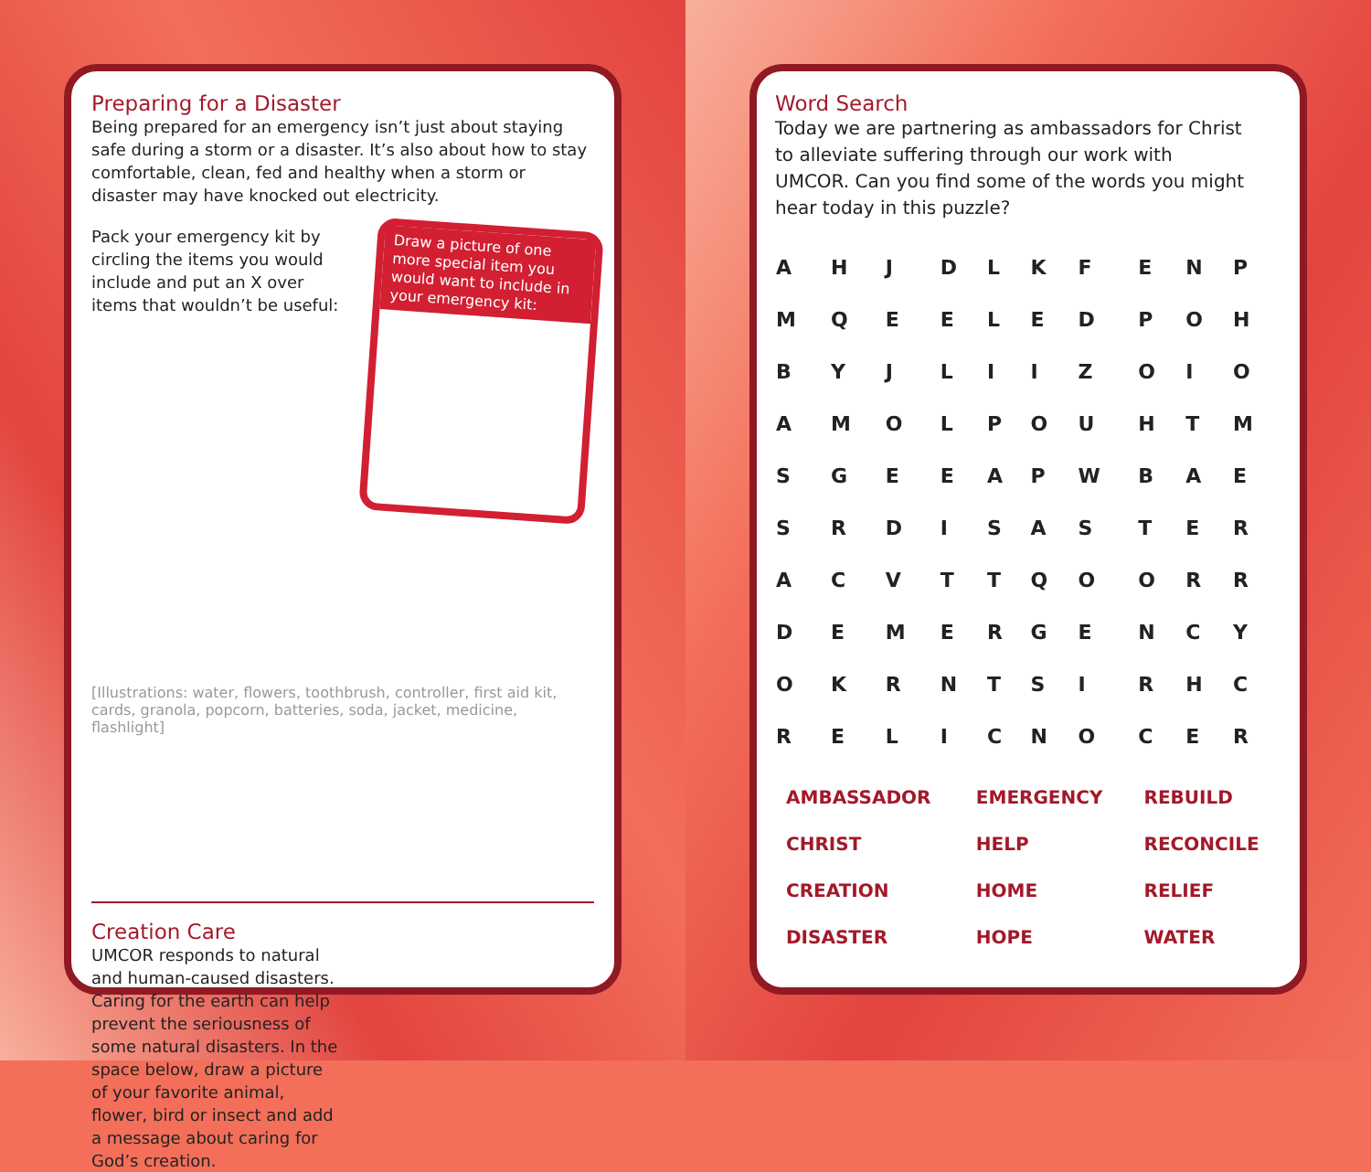Preparing for a Disaster
Being prepared for an emergency isn’t just about staying safe during a storm or a disaster. It’s also about how to stay comfortable, clean, fed and healthy when a storm or disaster may have knocked out electricity.
Pack your emergency kit by circling the items you would include and put an X over items that wouldn’t be useful:
Draw a picture of one more special item you would want to include in your emergency kit:
[Illustrations: water, flowers, toothbrush, controller, first aid kit, cards, granola, popcorn, batteries, soda, jacket, medicine, flashlight]
Creation Care
UMCOR responds to natural and human-caused disasters. Caring for the earth can help prevent the seriousness of some natural disasters. In the space below, draw a picture of your favorite animal, flower, bird or insect and add a message about caring for God’s creation.
Word Search
Today we are partnering as ambassadors for Christ to alleviate suffering through our work with UMCOR. Can you find some of the words you might hear today in this puzzle?
| A | H | J | D | L | K | F | E | N | P |
| M | Q | E | E | L | E | D | P | O | H |
| B | Y | J | L | I | I | Z | O | I | O |
| A | M | O | L | P | O | U | H | T | M |
| S | G | E | E | A | P | W | B | A | E |
| S | R | D | I | S | A | S | T | E | R |
| A | C | V | T | T | Q | O | O | R | R |
| D | E | M | E | R | G | E | N | C | Y |
| O | K | R | N | T | S | I | R | H | C |
| R | E | L | I | C | N | O | C | E | R |
| AMBASSADOR | EMERGENCY | REBUILD |
| CHRIST | HELP | RECONCILE |
| CREATION | HOME | RELIEF |
| DISASTER | HOPE | WATER |